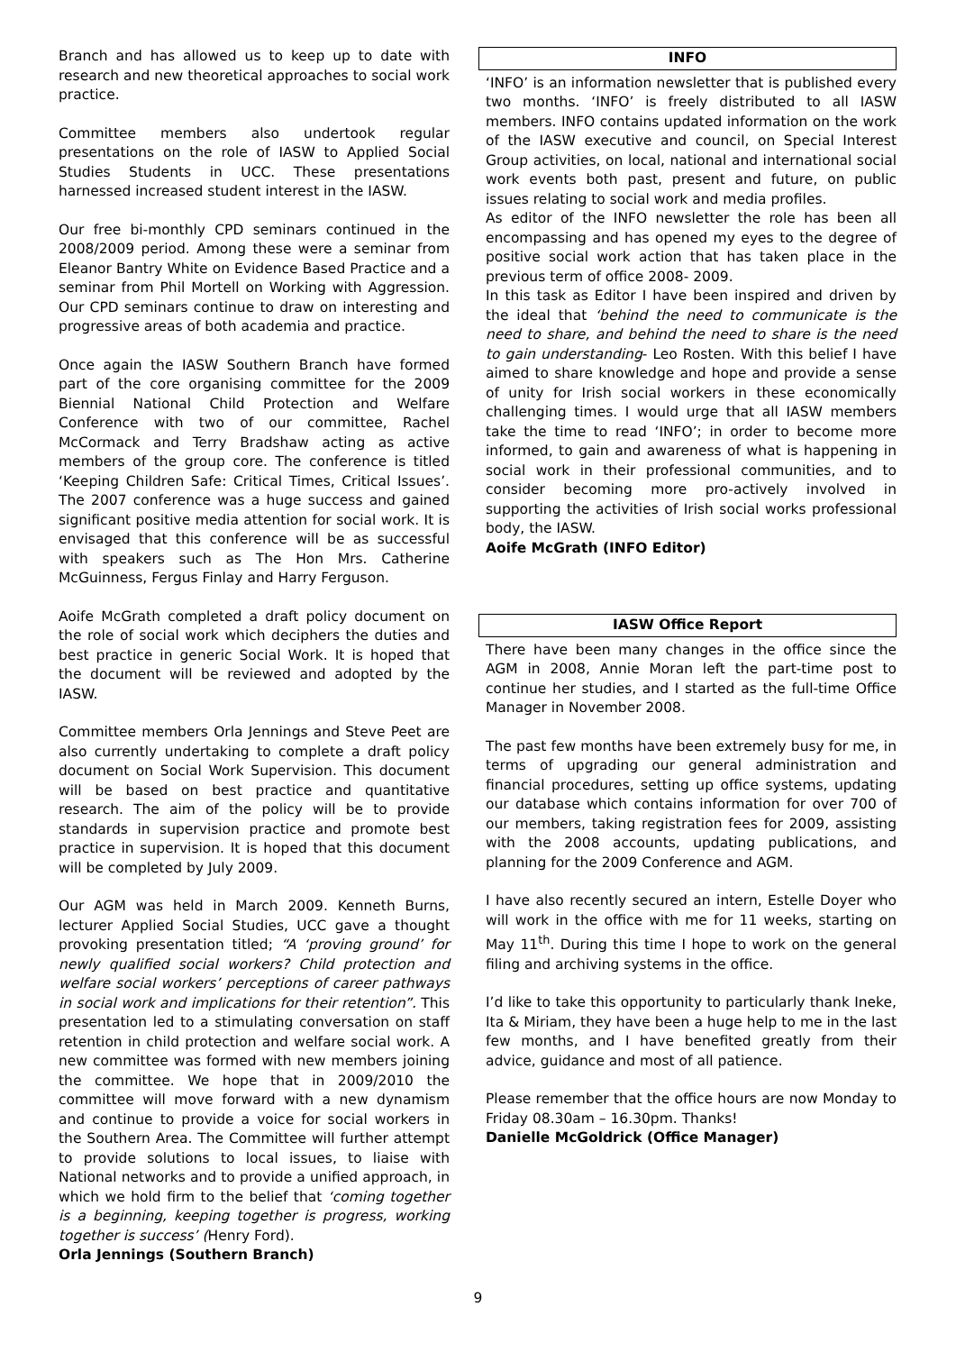Branch and has allowed us to keep up to date with research and new theoretical approaches to social work practice.
Committee members also undertook regular presentations on the role of IASW to Applied Social Studies Students in UCC. These presentations harnessed increased student interest in the IASW.
Our free bi-monthly CPD seminars continued in the 2008/2009 period. Among these were a seminar from Eleanor Bantry White on Evidence Based Practice and a seminar from Phil Mortell on Working with Aggression. Our CPD seminars continue to draw on interesting and progressive areas of both academia and practice.
Once again the IASW Southern Branch have formed part of the core organising committee for the 2009 Biennial National Child Protection and Welfare Conference with two of our committee, Rachel McCormack and Terry Bradshaw acting as active members of the group core. The conference is titled ‘Keeping Children Safe: Critical Times, Critical Issues’. The 2007 conference was a huge success and gained significant positive media attention for social work. It is envisaged that this conference will be as successful with speakers such as The Hon Mrs. Catherine McGuinness, Fergus Finlay and Harry Ferguson.
Aoife McGrath completed a draft policy document on the role of social work which deciphers the duties and best practice in generic Social Work. It is hoped that the document will be reviewed and adopted by the IASW.
Committee members Orla Jennings and Steve Peet are also currently undertaking to complete a draft policy document on Social Work Supervision. This document will be based on best practice and quantitative research. The aim of the policy will be to provide standards in supervision practice and promote best practice in supervision. It is hoped that this document will be completed by July 2009.
Our AGM was held in March 2009. Kenneth Burns, lecturer Applied Social Studies, UCC gave a thought provoking presentation titled; “A ‘proving ground’ for newly qualified social workers? Child protection and welfare social workers’ perceptions of career pathways in social work and implications for their retention”. This presentation led to a stimulating conversation on staff retention in child protection and welfare social work. A new committee was formed with new members joining the committee. We hope that in 2009/2010 the committee will move forward with a new dynamism and continue to provide a voice for social workers in the Southern Area. The Committee will further attempt to provide solutions to local issues, to liaise with National networks and to provide a unified approach, in which we hold firm to the belief that ‘coming together is a beginning, keeping together is progress, working together is success’ (Henry Ford).
Orla Jennings (Southern Branch)
INFO
‘INFO’ is an information newsletter that is published every two months. ‘INFO’ is freely distributed to all IASW members. INFO contains updated information on the work of the IASW executive and council, on Special Interest Group activities, on local, national and international social work events both past, present and future, on public issues relating to social work and media profiles.
As editor of the INFO newsletter the role has been all encompassing and has opened my eyes to the degree of positive social work action that has taken place in the previous term of office 2008- 2009.
In this task as Editor I have been inspired and driven by the ideal that ‘behind the need to communicate is the need to share, and behind the need to share is the need to gain understanding- Leo Rosten. With this belief I have aimed to share knowledge and hope and provide a sense of unity for Irish social workers in these economically challenging times. I would urge that all IASW members take the time to read ‘INFO’; in order to become more informed, to gain and awareness of what is happening in social work in their professional communities, and to consider becoming more pro-actively involved in supporting the activities of Irish social works professional body, the IASW.
Aoife McGrath (INFO Editor)
IASW Office Report
There have been many changes in the office since the AGM in 2008, Annie Moran left the part-time post to continue her studies, and I started as the full-time Office Manager in November 2008.
The past few months have been extremely busy for me, in terms of upgrading our general administration and financial procedures, setting up office systems, updating our database which contains information for over 700 of our members, taking registration fees for 2009, assisting with the 2008 accounts, updating publications, and planning for the 2009 Conference and AGM.
I have also recently secured an intern, Estelle Doyer who will work in the office with me for 11 weeks, starting on May 11<sup>th</sup>. During this time I hope to work on the general filing and archiving systems in the office.
I’d like to take this opportunity to particularly thank Ineke, Ita & Miriam, they have been a huge help to me in the last few months, and I have benefited greatly from their advice, guidance and most of all patience.
Please remember that the office hours are now Monday to Friday 08.30am – 16.30pm. Thanks!
Danielle McGoldrick (Office Manager)
9